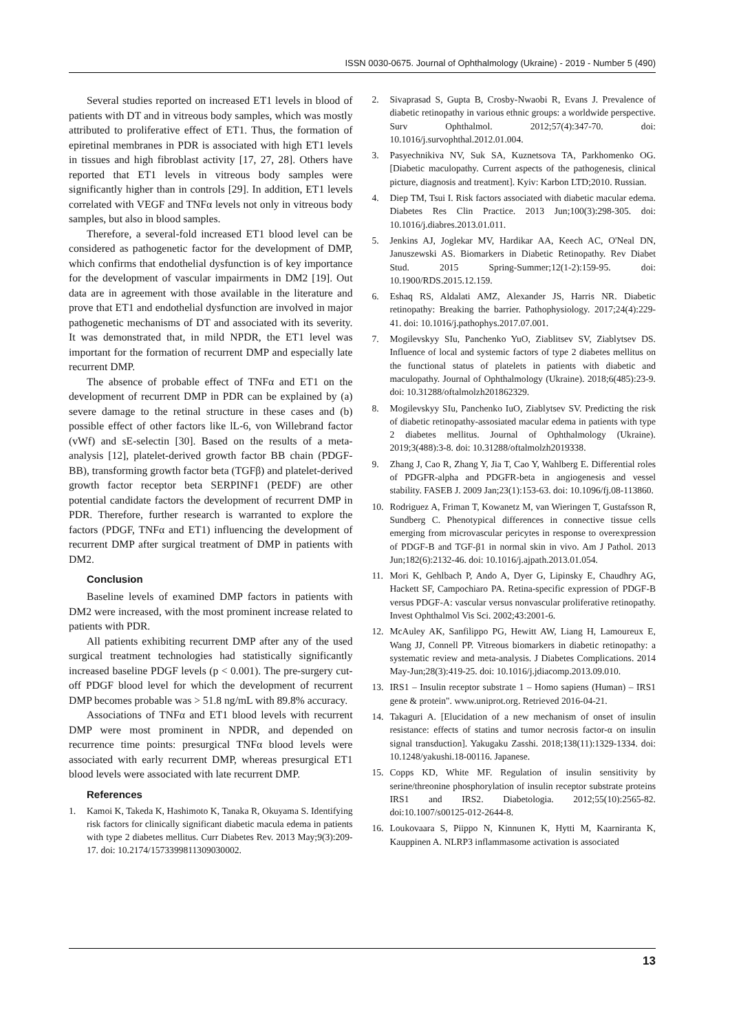ISSN 0030-0675. Journal of Ophthalmology (Ukraine) - 2019 - Number 5 (490)
Several studies reported on increased ET1 levels in blood of patients with DT and in vitreous body samples, which was mostly attributed to proliferative effect of ET1. Thus, the formation of epiretinal membranes in PDR is associated with high ET1 levels in tissues and high fibroblast activity [17, 27, 28]. Others have reported that ET1 levels in vitreous body samples were significantly higher than in controls [29]. In addition, ET1 levels correlated with VEGF and TNFα levels not only in vitreous body samples, but also in blood samples.
Therefore, a several-fold increased ET1 blood level can be considered as pathogenetic factor for the development of DMP, which confirms that endothelial dysfunction is of key importance for the development of vascular impairments in DM2 [19]. Out data are in agreement with those available in the literature and prove that ET1 and endothelial dysfunction are involved in major pathogenetic mechanisms of DT and associated with its severity. It was demonstrated that, in mild NPDR, the ET1 level was important for the formation of recurrent DMP and especially late recurrent DMP.
The absence of probable effect of TNFα and ET1 on the development of recurrent DMP in PDR can be explained by (a) severe damage to the retinal structure in these cases and (b) possible effect of other factors like lL-6, von Willebrand factor (vWf) and sE-selectin [30]. Based on the results of a meta-analysis [12], platelet-derived growth factor BB chain (PDGF-BB), transforming growth factor beta (TGFβ) and platelet-derived growth factor receptor beta SERPINF1 (PEDF) are other potential candidate factors the development of recurrent DMP in PDR. Therefore, further research is warranted to explore the factors (PDGF, TNFα and ET1) influencing the development of recurrent DMP after surgical treatment of DMP in patients with DM2.
Conclusion
Baseline levels of examined DMP factors in patients with DM2 were increased, with the most prominent increase related to patients with PDR.
All patients exhibiting recurrent DMP after any of the used surgical treatment technologies had statistically significantly increased baseline PDGF levels (p < 0.001). The pre-surgery cut-off PDGF blood level for which the development of recurrent DMP becomes probable was > 51.8 ng/mL with 89.8% accuracy.
Associations of TNFα and ET1 blood levels with recurrent DMP were most prominent in NPDR, and depended on recurrence time points: presurgical TNFα blood levels were associated with early recurrent DMP, whereas presurgical ET1 blood levels were associated with late recurrent DMP.
References
1. Kamoi K, Takeda K, Hashimoto K, Tanaka R, Okuyama S. Identifying risk factors for clinically significant diabetic macula edema in patients with type 2 diabetes mellitus. Curr Diabetes Rev. 2013 May;9(3):209-17. doi: 10.2174/1573399811309030002.
2. Sivaprasad S, Gupta B, Crosby-Nwaobi R, Evans J. Prevalence of diabetic retinopathy in various ethnic groups: a worldwide perspective. Surv Ophthalmol. 2012;57(4):347-70. doi: 10.1016/j.survophthal.2012.01.004.
3. Pasyechnikiva NV, Suk SA, Kuznetsova TA, Parkhomenko OG. [Diabetic maculopathy. Current aspects of the pathogenesis, clinical picture, diagnosis and treatment]. Kyiv: Karbon LTD;2010. Russian.
4. Diep TM, Tsui I. Risk factors associated with diabetic macular edema. Diabetes Res Clin Practice. 2013 Jun;100(3):298-305. doi: 10.1016/j.diabres.2013.01.011.
5. Jenkins AJ, Joglekar MV, Hardikar AA, Keech AC, O'Neal DN, Januszewski AS. Biomarkers in Diabetic Retinopathy. Rev Diabet Stud. 2015 Spring-Summer;12(1-2):159-95. doi: 10.1900/RDS.2015.12.159.
6. Eshaq RS, Aldalati AMZ, Alexander JS, Harris NR. Diabetic retinopathy: Breaking the barrier. Pathophysiology. 2017;24(4):229-41. doi: 10.1016/j.pathophys.2017.07.001.
7. Mogilevskyy SIu, Panchenko YuO, Ziablitsev SV, Ziablytsev DS. Influence of local and systemic factors of type 2 diabetes mellitus on the functional status of platelets in patients with diabetic and maculopathy. Journal of Ophthalmology (Ukraine). 2018;6(485):23-9. doi: 10.31288/oftalmolzh201862329.
8. Mogilevskyy SIu, Panchenko IuO, Ziablytsev SV. Predicting the risk of diabetic retinopathy-assosiated macular edema in patients with type 2 diabetes mellitus. Journal of Ophthalmology (Ukraine). 2019;3(488):3-8. doi: 10.31288/oftalmolzh2019338.
9. Zhang J, Cao R, Zhang Y, Jia T, Cao Y, Wahlberg E. Differential roles of PDGFR-alpha and PDGFR-beta in angiogenesis and vessel stability. FASEB J. 2009 Jan;23(1):153-63. doi: 10.1096/fj.08-113860.
10. Rodriguez A, Friman T, Kowanetz M, van Wieringen T, Gustafsson R, Sundberg C. Phenotypical differences in connective tissue cells emerging from microvascular pericytes in response to overexpression of PDGF-B and TGF-β1 in normal skin in vivo. Am J Pathol. 2013 Jun;182(6):2132-46. doi: 10.1016/j.ajpath.2013.01.054.
11. Mori K, Gehlbach P, Ando A, Dyer G, Lipinsky E, Chaudhry AG, Hackett SF, Campochiaro PA. Retina-specific expression of PDGF-B versus PDGF-A: vascular versus nonvascular proliferative retinopathy. Invest Ophthalmol Vis Sci. 2002;43:2001-6.
12. McAuley AK, Sanfilippo PG, Hewitt AW, Liang H, Lamoureux E, Wang JJ, Connell PP. Vitreous biomarkers in diabetic retinopathy: a systematic review and meta-analysis. J Diabetes Complications. 2014 May-Jun;28(3):419-25. doi: 10.1016/j.jdiacomp.2013.09.010.
13. IRS1 – Insulin receptor substrate 1 – Homo sapiens (Human) – IRS1 gene & protein". www.uniprot.org. Retrieved 2016-04-21.
14. Takaguri A. [Elucidation of a new mechanism of onset of insulin resistance: effects of statins and tumor necrosis factor-α on insulin signal transduction]. Yakugaku Zasshi. 2018;138(11):1329-1334. doi: 10.1248/yakushi.18-00116. Japanese.
15. Copps KD, White MF. Regulation of insulin sensitivity by serine/threonine phosphorylation of insulin receptor substrate proteins IRS1 and IRS2. Diabetologia. 2012;55(10):2565-82. doi:10.1007/s00125-012-2644-8.
16. Loukovaara S, Piippo N, Kinnunen K, Hytti M, Kaarniranta K, Kauppinen A. NLRP3 inflammasome activation is associated
13